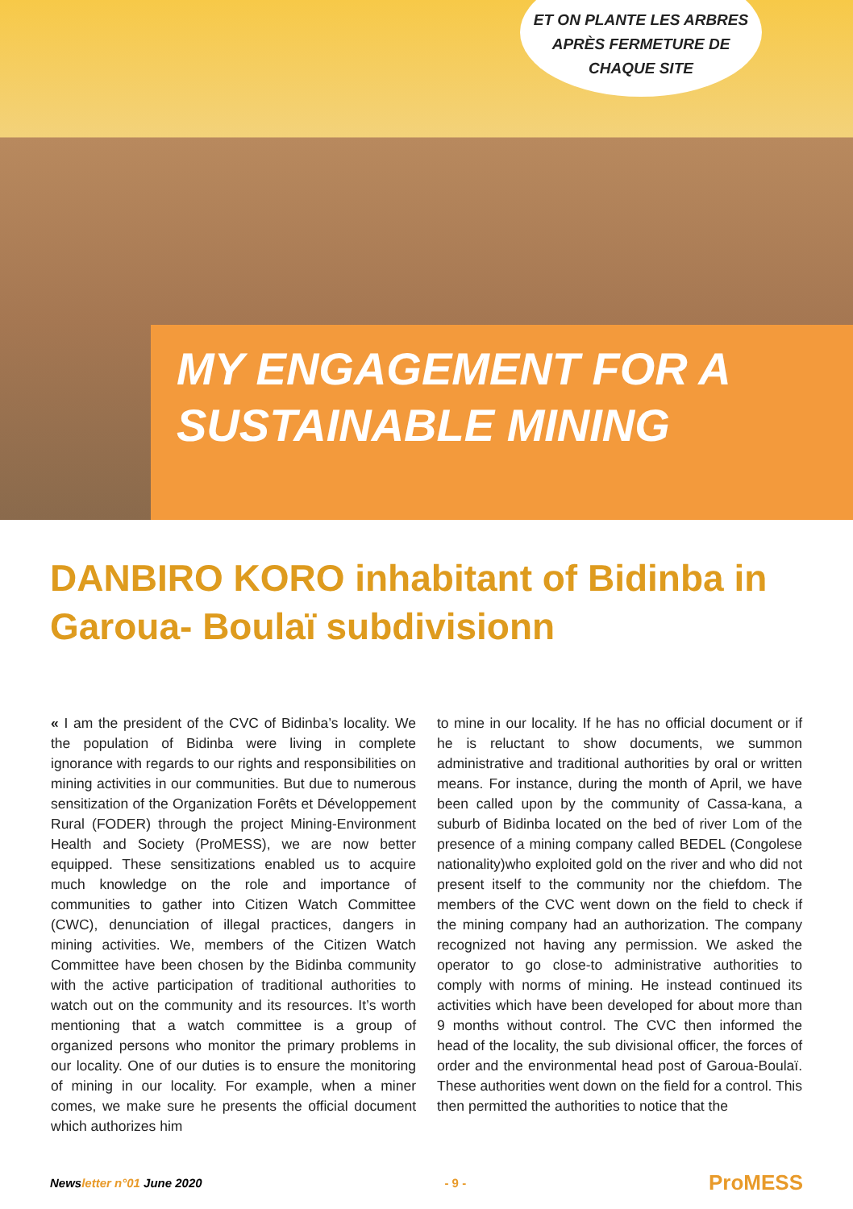ET ON PLANTE LES ARBRES
APRÈS FERMETURE DE
CHAQUE SITE
MY ENGAGEMENT FOR A
SUSTAINABLE MINING
DANBIRO KORO inhabitant of Bidinba in Garoua- Boulaï subdivisionn
« I am the president of the CVC of Bidinba’s locality. We the population of Bidinba were living in complete ignorance with regards to our rights and responsibilities on mining activities in our communities. But due to numerous sensitization of the Organization Forêts et Développement Rural (FODER) through the project Mining-Environment Health and Society (ProMESS), we are now better equipped. These sensitizations enabled us to acquire much knowledge on the role and importance of communities to gather into Citizen Watch Committee (CWC), denunciation of illegal practices, dangers in mining activities. We, members of the Citizen Watch Committee have been chosen by the Bidinba community with the active participation of traditional authorities to watch out on the community and its resources. It’s worth mentioning that a watch committee is a group of organized persons who monitor the primary problems in our locality. One of our duties is to ensure the monitoring of mining in our locality. For example, when a miner comes, we make sure he presents the official document which authorizes him
to mine in our locality. If he has no official document or if he is reluctant to show documents, we summon administrative and traditional authorities by oral or written means. For instance, during the month of April, we have been called upon by the community of Cassa-kana, a suburb of Bidinba located on the bed of river Lom of the presence of a mining company called BEDEL (Congolese nationality)who exploited gold on the river and who did not present itself to the community nor the chiefdom. The members of the CVC went down on the field to check if the mining company had an authorization. The company recognized not having any permission. We asked the operator to go close-to administrative authorities to comply with norms of mining. He instead continued its activities which have been developed for about more than 9 months without control. The CVC then informed the head of the locality, the sub divisional officer, the forces of order and the environmental head post of Garoua-Boulaï. These authorities went down on the field for a control. This then permitted the authorities to notice that the
Newsletter n°01 June 2020 - 9 - ProMESS